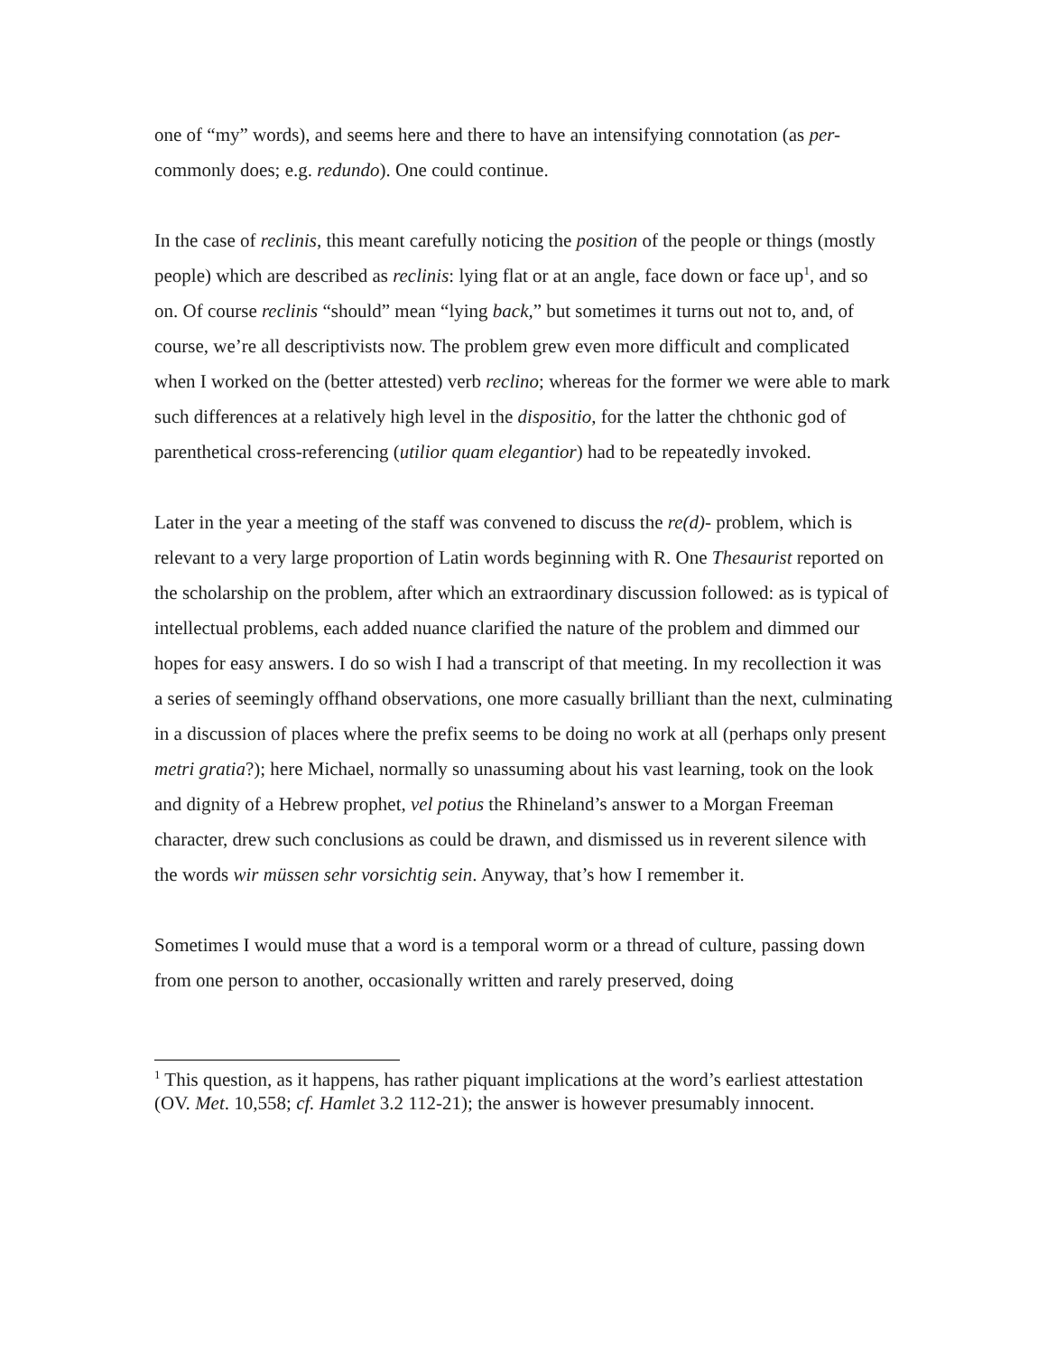one of “my” words), and seems here and there to have an intensifying connotation (as per- commonly does; e.g. redundo). One could continue.
In the case of reclinis, this meant carefully noticing the position of the people or things (mostly people) which are described as reclinis: lying flat or at an angle, face down or face up<sup>1</sup>, and so on. Of course reclinis “should” mean “lying back,” but sometimes it turns out not to, and, of course, we’re all descriptivists now. The problem grew even more difficult and complicated when I worked on the (better attested) verb reclino; whereas for the former we were able to mark such differences at a relatively high level in the dispositio, for the latter the chthonic god of parenthetical cross-referencing (utilior quam elegantior) had to be repeatedly invoked.
Later in the year a meeting of the staff was convened to discuss the re(d)- problem, which is relevant to a very large proportion of Latin words beginning with R. One Thesaurist reported on the scholarship on the problem, after which an extraordinary discussion followed: as is typical of intellectual problems, each added nuance clarified the nature of the problem and dimmed our hopes for easy answers. I do so wish I had a transcript of that meeting. In my recollection it was a series of seemingly offhand observations, one more casually brilliant than the next, culminating in a discussion of places where the prefix seems to be doing no work at all (perhaps only present metri gratia?); here Michael, normally so unassuming about his vast learning, took on the look and dignity of a Hebrew prophet, vel potius the Rhineland’s answer to a Morgan Freeman character, drew such conclusions as could be drawn, and dismissed us in reverent silence with the words wir müssen sehr vorsichtig sein. Anyway, that’s how I remember it.
Sometimes I would muse that a word is a temporal worm or a thread of culture, passing down from one person to another, occasionally written and rarely preserved, doing
<sup>1</sup> This question, as it happens, has rather piquant implications at the word’s earliest attestation (OV. Met. 10,558; cf. Hamlet 3.2 112-21); the answer is however presumably innocent.